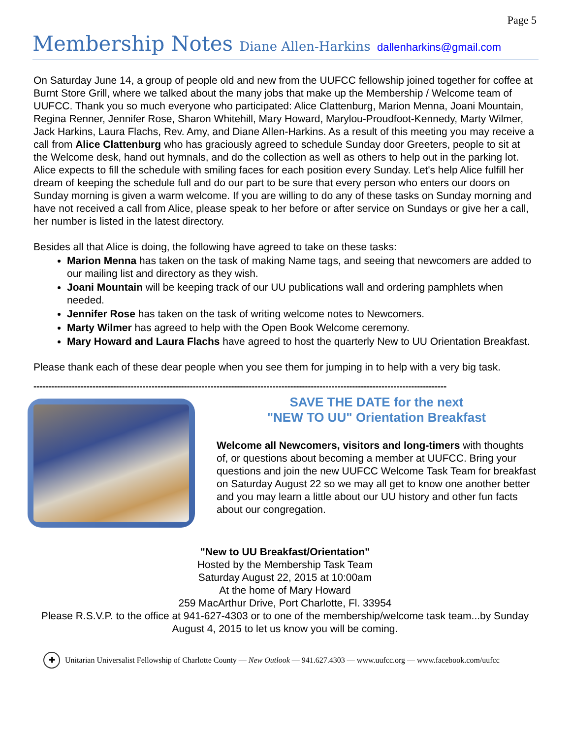Page 5
Membership Notes Diane Allen-Harkins dallenharkins@gmail.com
On Saturday June 14, a group of people old and new from the UUFCC fellowship joined together for coffee at Burnt Store Grill, where we talked about the many jobs that make up the Membership / Welcome team of UUFCC. Thank you so much everyone who participated: Alice Clattenburg, Marion Menna, Joani Mountain, Regina Renner, Jennifer Rose, Sharon Whitehill, Mary Howard, Marylou-Proudfoot-Kennedy, Marty Wilmer, Jack Harkins, Laura Flachs, Rev. Amy, and Diane Allen-Harkins. As a result of this meeting you may receive a call from Alice Clattenburg who has graciously agreed to schedule Sunday door Greeters, people to sit at the Welcome desk, hand out hymnals, and do the collection as well as others to help out in the parking lot. Alice expects to fill the schedule with smiling faces for each position every Sunday. Let's help Alice fulfill her dream of keeping the schedule full and do our part to be sure that every person who enters our doors on Sunday morning is given a warm welcome. If you are willing to do any of these tasks on Sunday morning and have not received a call from Alice, please speak to her before or after service on Sundays or give her a call, her number is listed in the latest directory.
Besides all that Alice is doing, the following have agreed to take on these tasks:
Marion Menna has taken on the task of making Name tags, and seeing that newcomers are added to our mailing list and directory as they wish.
Joani Mountain will be keeping track of our UU publications wall and ordering pamphlets when needed.
Jennifer Rose has taken on the task of writing welcome notes to Newcomers.
Marty Wilmer has agreed to help with the Open Book Welcome ceremony.
Mary Howard and Laura Flachs have agreed to host the quarterly New to UU Orientation Breakfast.
Please thank each of these dear people when you see them for jumping in to help with a very big task.
--------------------------------------------------------------------------------------------------------------------------------------------
SAVE THE DATE for the next
"NEW TO UU" Orientation Breakfast
Welcome all Newcomers, visitors and long-timers with thoughts of, or questions about becoming a member at UUFCC. Bring your questions and join the new UUFCC Welcome Task Team for breakfast on Saturday August 22 so we may all get to know one another better and you may learn a little about our UU history and other fun facts about our congregation.
"New to UU Breakfast/Orientation"
Hosted by the Membership Task Team
Saturday August 22, 2015 at 10:00am
At the home of Mary Howard
259 MacArthur Drive, Port Charlotte, Fl. 33954
Please R.S.V.P. to the office at 941-627-4303 or to one of the membership/welcome task team...by Sunday August 4, 2015 to let us know you will be coming.
✚ Unitarian Universalist Fellowship of Charlotte County — New Outlook — 941.627.4303 — www.uufcc.org — www.facebook.com/uufcc